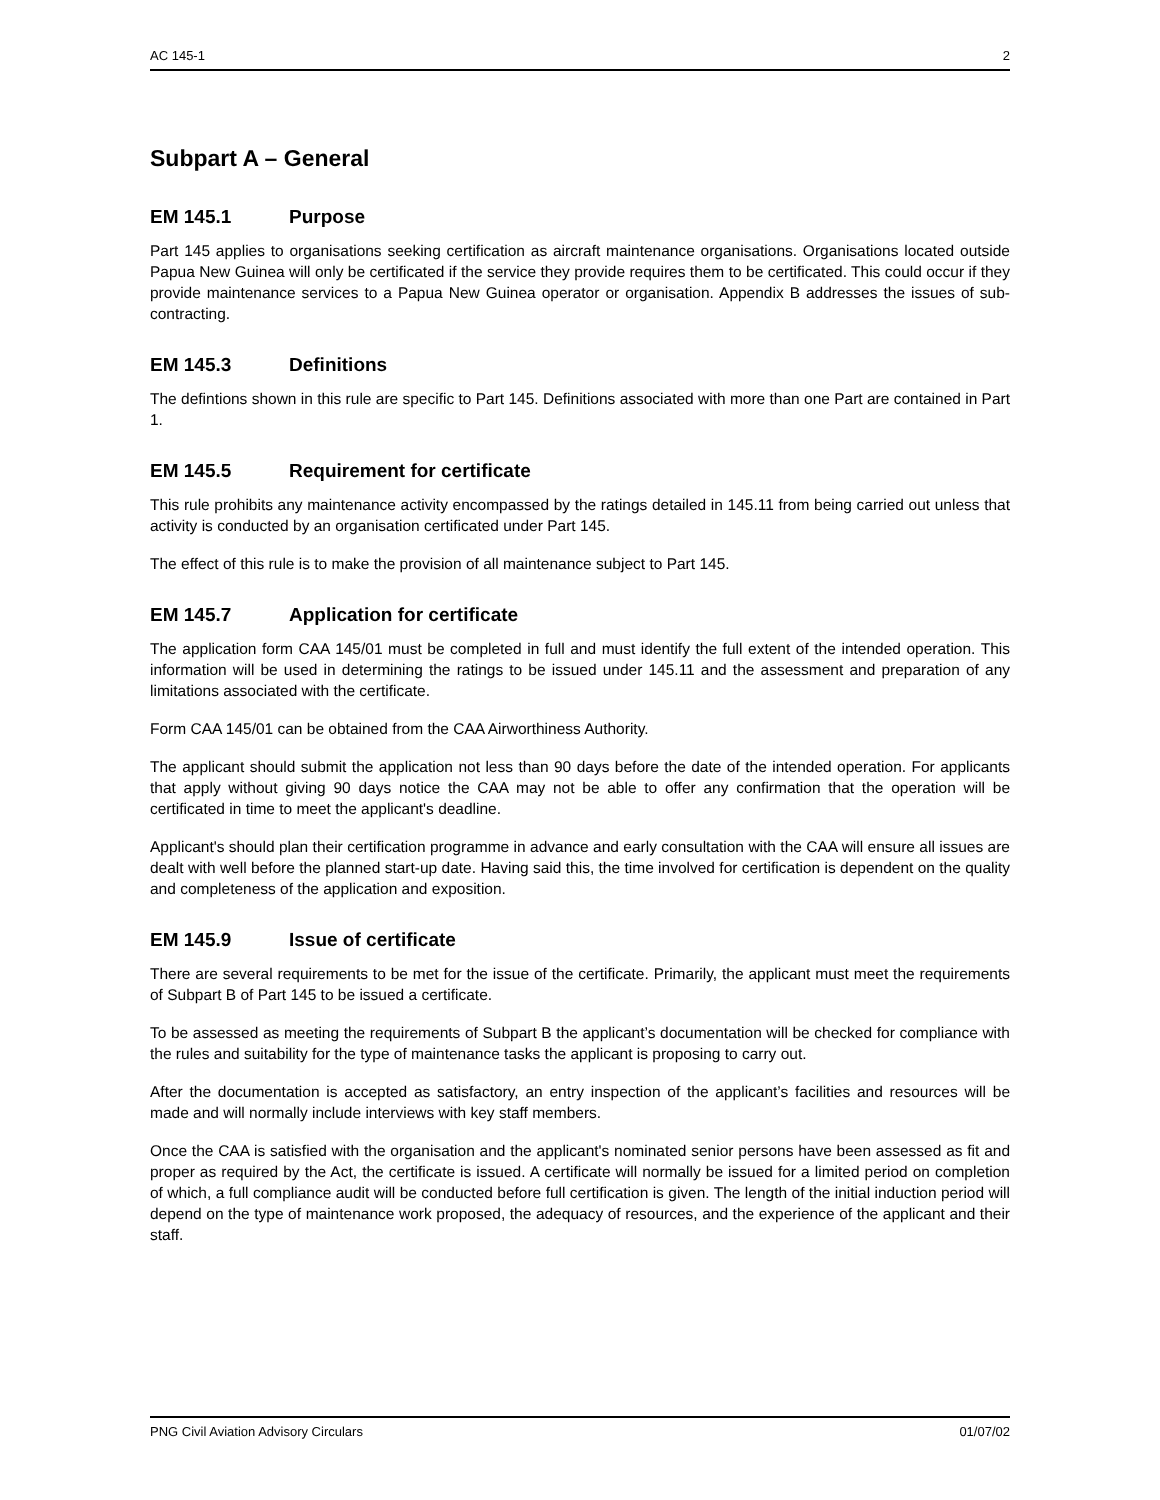AC 145-1 2
Subpart A – General
EM 145.1 Purpose
Part 145 applies to organisations seeking certification as aircraft maintenance organisations. Organisations located outside Papua New Guinea will only be certificated if the service they provide requires them to be certificated. This could occur if they provide maintenance services to a Papua New Guinea operator or organisation. Appendix B addresses the issues of sub-contracting.
EM 145.3 Definitions
The defintions shown in this rule are specific to Part 145. Definitions associated with more than one Part are contained in Part 1.
EM 145.5 Requirement for certificate
This rule prohibits any maintenance activity encompassed by the ratings detailed in 145.11 from being carried out unless that activity is conducted by an organisation certificated under Part 145.
The effect of this rule is to make the provision of all maintenance subject to Part 145.
EM 145.7 Application for certificate
The application form CAA 145/01 must be completed in full and must identify the full extent of the intended operation. This information will be used in determining the ratings to be issued under 145.11 and the assessment and preparation of any limitations associated with the certificate.
Form CAA 145/01 can be obtained from the CAA Airworthiness Authority.
The applicant should submit the application not less than 90 days before the date of the intended operation. For applicants that apply without giving 90 days notice the CAA may not be able to offer any confirmation that the operation will be certificated in time to meet the applicant's deadline.
Applicant's should plan their certification programme in advance and early consultation with the CAA will ensure all issues are dealt with well before the planned start-up date. Having said this, the time involved for certification is dependent on the quality and completeness of the application and exposition.
EM 145.9 Issue of certificate
There are several requirements to be met for the issue of the certificate. Primarily, the applicant must meet the requirements of Subpart B of Part 145 to be issued a certificate.
To be assessed as meeting the requirements of Subpart B the applicant’s documentation will be checked for compliance with the rules and suitability for the type of maintenance tasks the applicant is proposing to carry out.
After the documentation is accepted as satisfactory, an entry inspection of the applicant’s facilities and resources will be made and will normally include interviews with key staff members.
Once the CAA is satisfied with the organisation and the applicant's nominated senior persons have been assessed as fit and proper as required by the Act, the certificate is issued. A certificate will normally be issued for a limited period on completion of which, a full compliance audit will be conducted before full certification is given. The length of the initial induction period will depend on the type of maintenance work proposed, the adequacy of resources, and the experience of the applicant and their staff.
PNG Civil Aviation Advisory Circulars 01/07/02